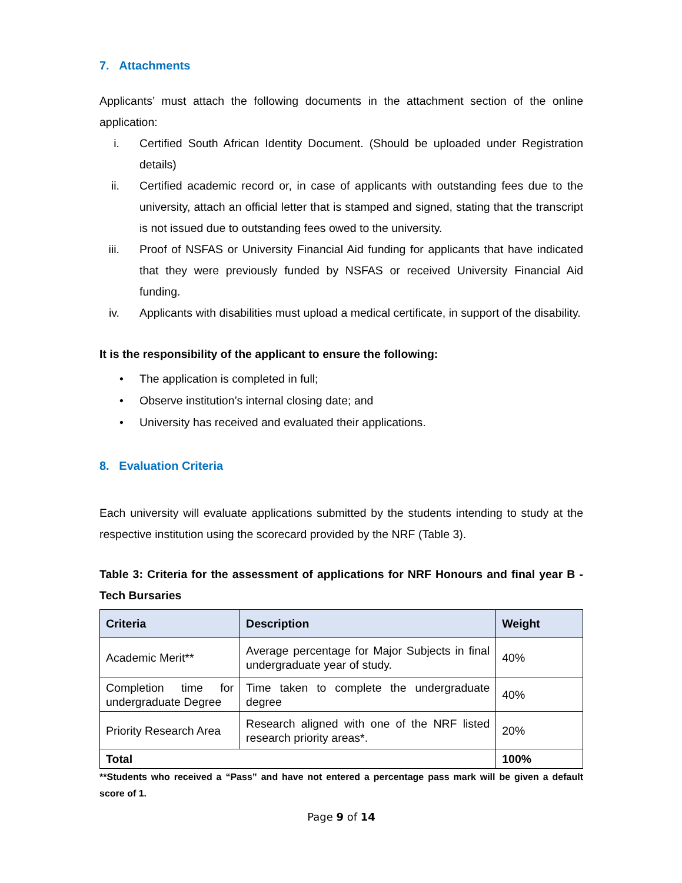7. Attachments
Applicants’ must attach the following documents in the attachment section of the online application:
i. Certified South African Identity Document. (Should be uploaded under Registration details)
ii. Certified academic record or, in case of applicants with outstanding fees due to the university, attach an official letter that is stamped and signed, stating that the transcript is not issued due to outstanding fees owed to the university.
iii. Proof of NSFAS or University Financial Aid funding for applicants that have indicated that they were previously funded by NSFAS or received University Financial Aid funding.
iv. Applicants with disabilities must upload a medical certificate, in support of the disability.
It is the responsibility of the applicant to ensure the following:
• The application is completed in full;
• Observe institution’s internal closing date; and
• University has received and evaluated their applications.
8. Evaluation Criteria
Each university will evaluate applications submitted by the students intending to study at the respective institution using the scorecard provided by the NRF (Table 3).
Table 3: Criteria for the assessment of applications for NRF Honours and final year B -Tech Bursaries
| Criteria | Description | Weight |
| --- | --- | --- |
| Academic Merit** | Average percentage for Major Subjects in final undergraduate year of study. | 40% |
| Completion time for undergraduate Degree | Time taken to complete the undergraduate degree | 40% |
| Priority Research Area | Research aligned with one of the NRF listed research priority areas*. | 20% |
| Total | | 100% |
**Students who received a “Pass” and have not entered a percentage pass mark will be given a default score of 1.
Page 9 of 14